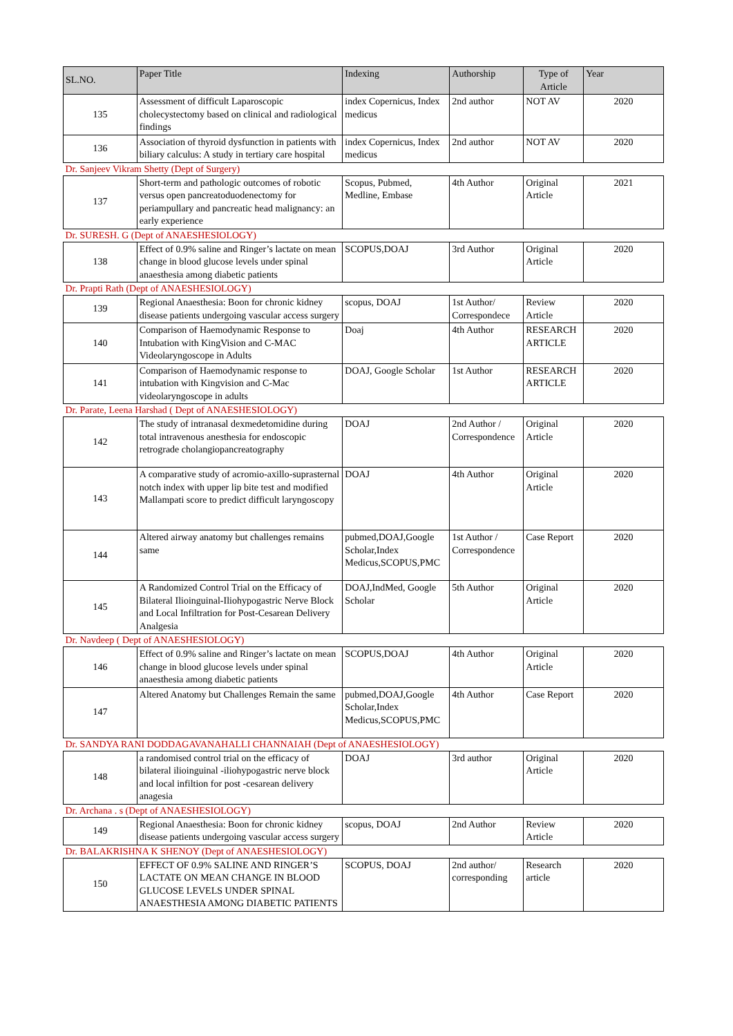| SL.NO. | Paper Title | Indexing | Authorship | Type of Article | Year |
| --- | --- | --- | --- | --- | --- |
| 135 | Assessment of difficult Laparoscopic cholecystectomy based on clinical and radiological findings | index Copernicus, Index medicus | 2nd author | NOT AV | 2020 |
| 136 | Association of thyroid dysfunction in patients with biliary calculus: A study in tertiary care hospital | index Copernicus, Index medicus | 2nd author | NOT AV | 2020 |
| Dr. Sanjeev Vikram Shetty (Dept of Surgery) | | | | | |
| 137 | Short-term and pathologic outcomes of robotic versus open pancreatoduodenectomy for periampullary and pancreatic head malignancy: an early experience | Scopus, Pubmed, Medline, Embase | 4th Author | Original Article | 2021 |
| Dr. SURESH. G (Dept of ANAESHESIOLOGY) | | | | | |
| 138 | Effect of 0.9% saline and Ringer’s lactate on mean change in blood glucose levels under spinal anaesthesia among diabetic patients | SCOPUS,DOAJ | 3rd Author | Original Article | 2020 |
| Dr. Prapti Rath (Dept of ANAESHESIOLOGY) | | | | | |
| 139 | Regional Anaesthesia: Boon for chronic kidney disease patients undergoing vascular access surgery | scopus, DOAJ | 1st Author/ Correspondece | Review Article | 2020 |
| 140 | Comparison of Haemodynamic Response to Intubation with KingVision and C-MAC Videolaryngoscope in Adults | Doaj | 4th Author | RESEARCH ARTICLE | 2020 |
| 141 | Comparison of Haemodynamic response to intubation with Kingvision and C-Mac videolaryngoscope in adults | DOAJ, Google Scholar | 1st Author | RESEARCH ARTICLE | 2020 |
| Dr. Parate, Leena Harshad ( Dept of ANAESHESIOLOGY) | | | | | |
| 142 | The study of intranasal dexmedetomidine during total intravenous anesthesia for endoscopic retrograde cholangiopancreatography | DOAJ | 2nd Author / Correspondence | Original Article | 2020 |
| 143 | A comparative study of acromio-axillo-suprasternal notch index with upper lip bite test and modified Mallampati score to predict difficult laryngoscopy | DOAJ | 4th Author | Original Article | 2020 |
| 144 | Altered airway anatomy but challenges remains same | pubmed,DOAJ,Google Scholar,Index Medicus,SCOPUS,PMC | 1st Author / Correspondence | Case Report | 2020 |
| 145 | A Randomized Control Trial on the Efficacy of Bilateral Ilioinguinal-Iliohypogastric Nerve Block and Local Infiltration for Post-Cesarean Delivery Analgesia | DOAJ,IndMed, Google Scholar | 5th Author | Original Article | 2020 |
| Dr. Navdeep ( Dept of ANAESHESIOLOGY) | | | | | |
| 146 | Effect of 0.9% saline and Ringer’s lactate on mean change in blood glucose levels under spinal anaesthesia among diabetic patients | SCOPUS,DOAJ | 4th Author | Original Article | 2020 |
| 147 | Altered Anatomy but Challenges Remain the same | pubmed,DOAJ,Google Scholar,Index Medicus,SCOPUS,PMC | 4th Author | Case Report | 2020 |
| Dr. SANDYA RANI DODDAGAVANAHALLI CHANNAIAH (Dept of ANAESHESIOLOGY) | | | | | |
| 148 | a randomised control trial on the efficacy of bilateral ilioinguinal -iliohypogastric nerve block and local infiltion for post -cesarean delivery anagesia | DOAJ | 3rd author | Original Article | 2020 |
| Dr. Archana . s (Dept of ANAESHESIOLOGY) | | | | | |
| 149 | Regional Anaesthesia: Boon for chronic kidney disease patients undergoing vascular access surgery | scopus, DOAJ | 2nd Author | Review Article | 2020 |
| Dr. BALAKRISHNA K SHENOY (Dept of ANAESHESIOLOGY) | | | | | |
| 150 | EFFECT OF 0.9% SALINE AND RINGER’S LACTATE ON MEAN CHANGE IN BLOOD GLUCOSE LEVELS UNDER SPINAL ANAESTHESIA AMONG DIABETIC PATIENTS | SCOPUS, DOAJ | 2nd author/ corresponding | Research article | 2020 |